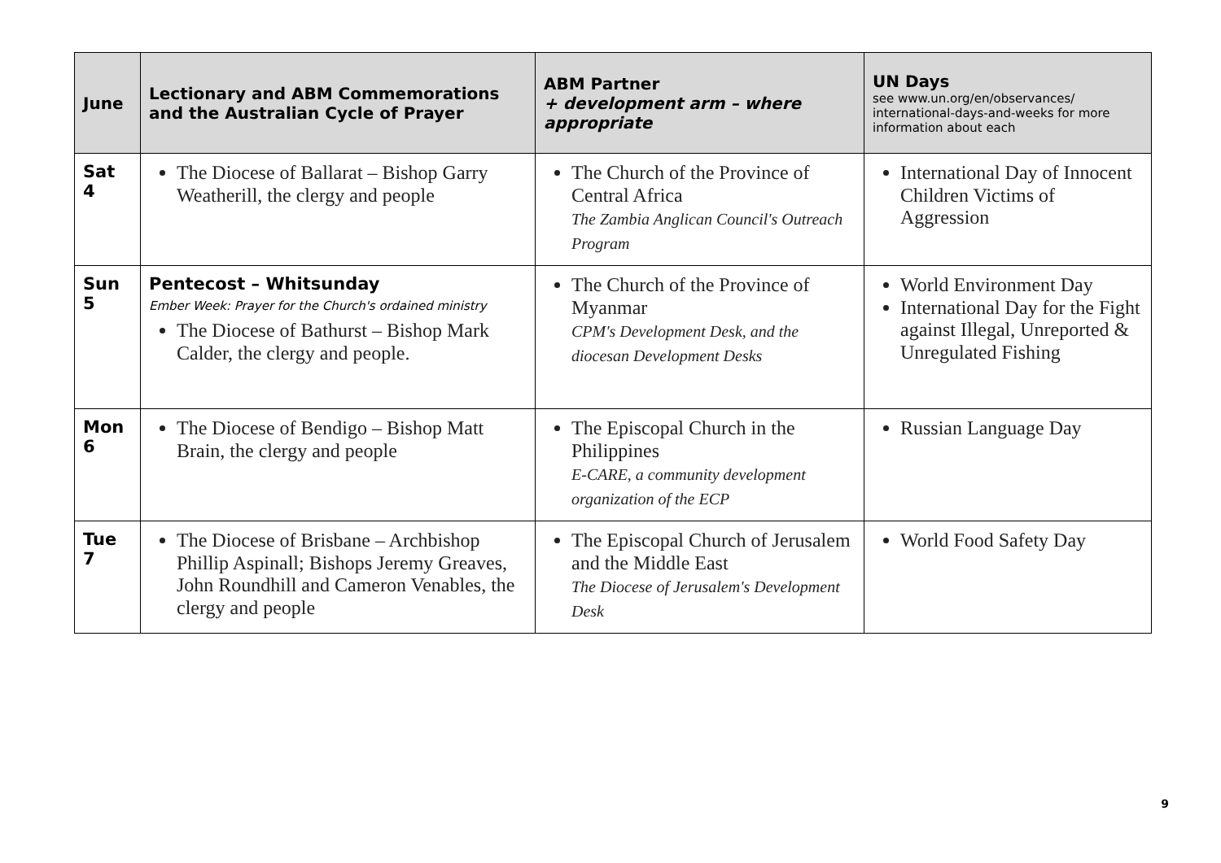| June | Lectionary and ABM Commemorations and the Australian Cycle of Prayer | ABM Partner + development arm – where appropriate | UN Days see www.un.org/en/observances/ international-days-and-weeks for more information about each |
| --- | --- | --- | --- |
| Sat 4 | The Diocese of Ballarat – Bishop Garry Weatherill, the clergy and people | The Church of the Province of Central Africa The Zambia Anglican Council's Outreach Program | International Day of Innocent Children Victims of Aggression |
| Sun 5 | Pentecost – Whitsunday Ember Week: Prayer for the Church's ordained ministry The Diocese of Bathurst – Bishop Mark Calder, the clergy and people. | The Church of the Province of Myanmar CPM's Development Desk, and the diocesan Development Desks | World Environment Day International Day for the Fight against Illegal, Unreported & Unregulated Fishing |
| Mon 6 | The Diocese of Bendigo – Bishop Matt Brain, the clergy and people | The Episcopal Church in the Philippines E-CARE, a community development organization of the ECP | Russian Language Day |
| Tue 7 | The Diocese of Brisbane – Archbishop Phillip Aspinall; Bishops Jeremy Greaves, John Roundhill and Cameron Venables, the clergy and people | The Episcopal Church of Jerusalem and the Middle East The Diocese of Jerusalem's Development Desk | World Food Safety Day |
9